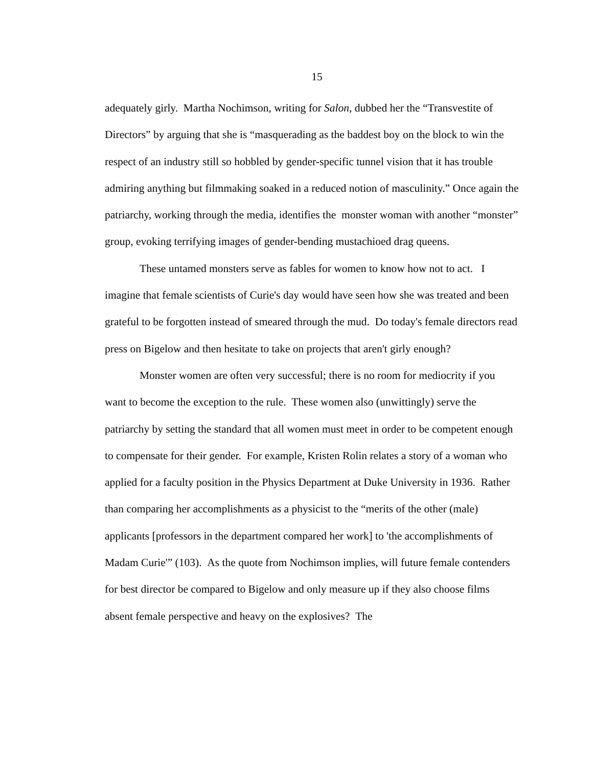15
adequately girly. Martha Nochimson, writing for Salon, dubbed her the “Transvestite of Directors” by arguing that she is “masquerading as the baddest boy on the block to win the respect of an industry still so hobbled by gender-specific tunnel vision that it has trouble admiring anything but filmmaking soaked in a reduced notion of masculinity.” Once again the patriarchy, working through the media, identifies the monster woman with another “monster” group, evoking terrifying images of gender-bending mustachioed drag queens.
These untamed monsters serve as fables for women to know how not to act. I imagine that female scientists of Curie's day would have seen how she was treated and been grateful to be forgotten instead of smeared through the mud. Do today's female directors read press on Bigelow and then hesitate to take on projects that aren't girly enough?
Monster women are often very successful; there is no room for mediocrity if you want to become the exception to the rule. These women also (unwittingly) serve the patriarchy by setting the standard that all women must meet in order to be competent enough to compensate for their gender. For example, Kristen Rolin relates a story of a woman who applied for a faculty position in the Physics Department at Duke University in 1936. Rather than comparing her accomplishments as a physicist to the “merits of the other (male) applicants [professors in the department compared her work] to 'the accomplishments of Madam Curie'” (103). As the quote from Nochimson implies, will future female contenders for best director be compared to Bigelow and only measure up if they also choose films absent female perspective and heavy on the explosives? The